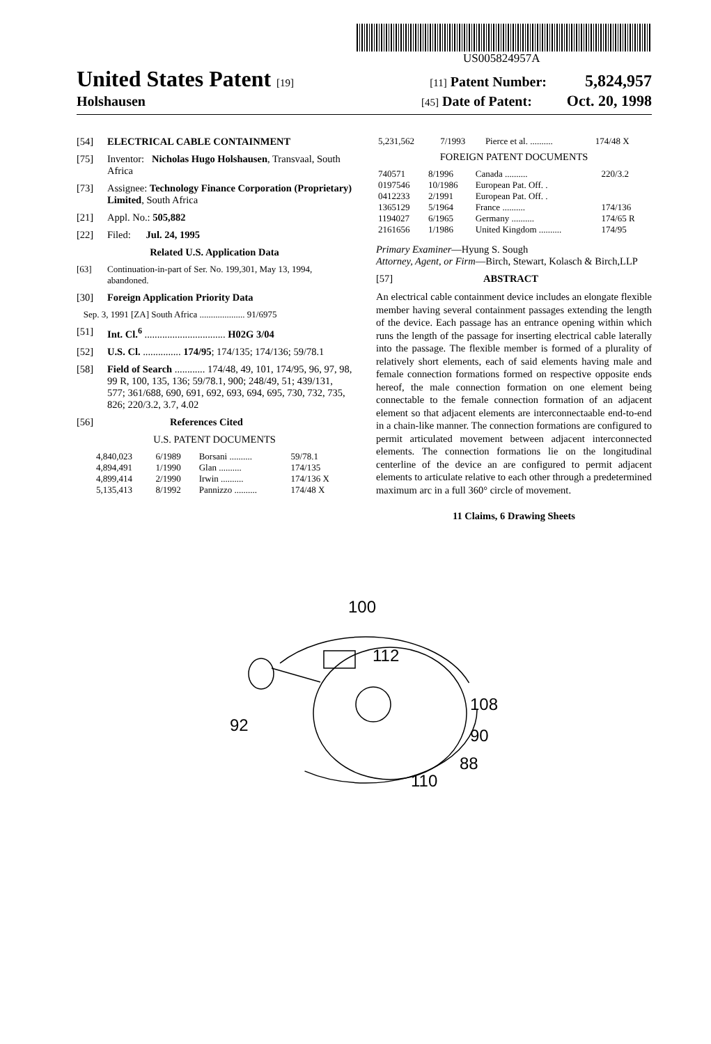US005824957A
United States Patent [19] [11] Patent Number: 5,824,957
Holshausen [45] Date of Patent: Oct. 20, 1998
[54] ELECTRICAL CABLE CONTAINMENT
[75] Inventor: Nicholas Hugo Holshausen, Transvaal, South Africa
[73] Assignee: Technology Finance Corporation (Proprietary) Limited, South Africa
[21] Appl. No.: 505,882
[22] Filed: Jul. 24, 1995
Related U.S. Application Data
[63] Continuation-in-part of Ser. No. 199,301, May 13, 1994, abandoned.
[30] Foreign Application Priority Data
Sep. 3, 1991 [ZA] South Africa .................... 91/6975
[51] Int. Cl.<sup>6</sup> ................................ H02G 3/04
[52] U.S. Cl. ............... 174/95; 174/135; 174/136; 59/78.1
[58] Field of Search ............ 174/48, 49, 101, 174/95, 96, 97, 98, 99 R, 100, 135, 136; 59/78.1, 900; 248/49, 51; 439/131, 577; 361/688, 690, 691, 692, 693, 694, 695, 730, 732, 735, 826; 220/3.2, 3.7, 4.02
[56] References Cited
U.S. PATENT DOCUMENTS
| 4,840,023 | 6/1989 | Borsani .......... | 59/78.1 |
| 4,894,491 | 1/1990 | Glan .......... | 174/135 |
| 4,899,414 | 2/1990 | Irwin .......... | 174/136 X |
| 5,135,413 | 8/1992 | Pannizzo .......... | 174/48 X |
| 5,231,562 | 7/1993 | Pierce et al. .......... | 174/48 X |
FOREIGN PATENT DOCUMENTS
| 740571 | 8/1996 | Canada .......... | 220/3.2 |
| 0197546 | 10/1986 | European Pat. Off. . | |
| 0412233 | 2/1991 | European Pat. Off. . | |
| 1365129 | 5/1964 | France .......... | 174/136 |
| 1194027 | 6/1965 | Germany .......... | 174/65 R |
| 2161656 | 1/1986 | United Kingdom .......... | 174/95 |
Primary Examiner—Hyung S. Sough
Attorney, Agent, or Firm—Birch, Stewart, Kolasch & Birch,LLP
[57] ABSTRACT
An electrical cable containment device includes an elongate flexible member having several containment passages extending the length of the device. Each passage has an entrance opening within which runs the length of the passage for inserting electrical cable laterally into the passage. The flexible member is formed of a plurality of relatively short elements, each of said elements having male and female connection formations formed on respective opposite ends hereof, the male connection formation on one element being connectable to the female connection formation of an adjacent element so that adjacent elements are interconnectaable end-to-end in a chain-like manner. The connection formations are configured to permit articulated movement between adjacent interconnected elements. The connection formations lie on the longitudinal centerline of the device an are configured to permit adjacent elements to articulate relative to each other through a predetermined maximum arc in a full 360° circle of movement.
11 Claims, 6 Drawing Sheets
100
112
108
92
90
88
110